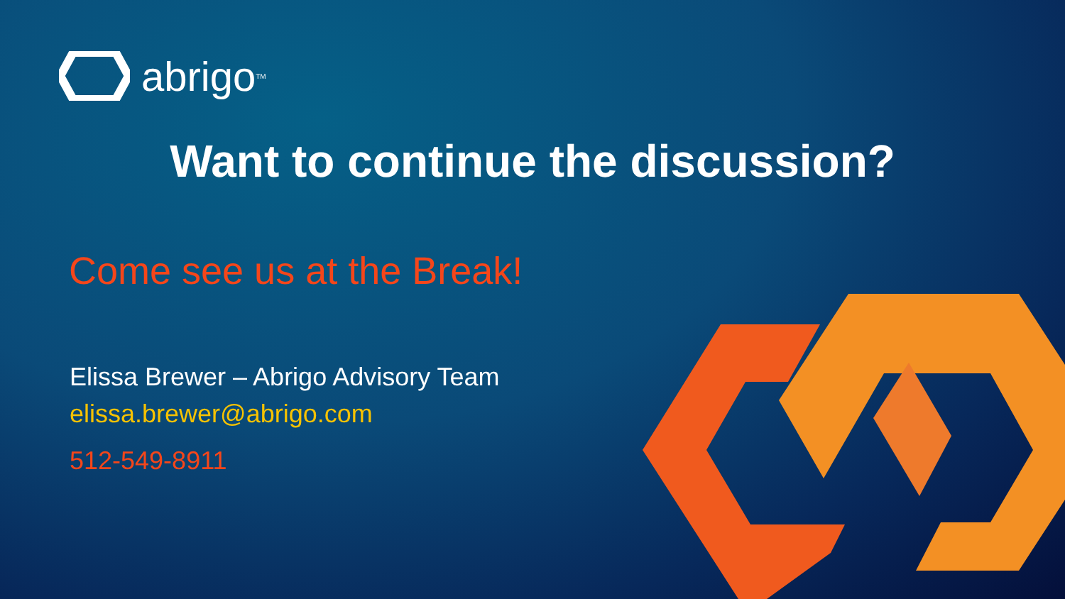abrigo<sup>TM</sup>
Want to continue the discussion?
Come see us at the Break!
Elissa Brewer – Abrigo Advisory Team
elissa.brewer@abrigo.com
512-549-8911